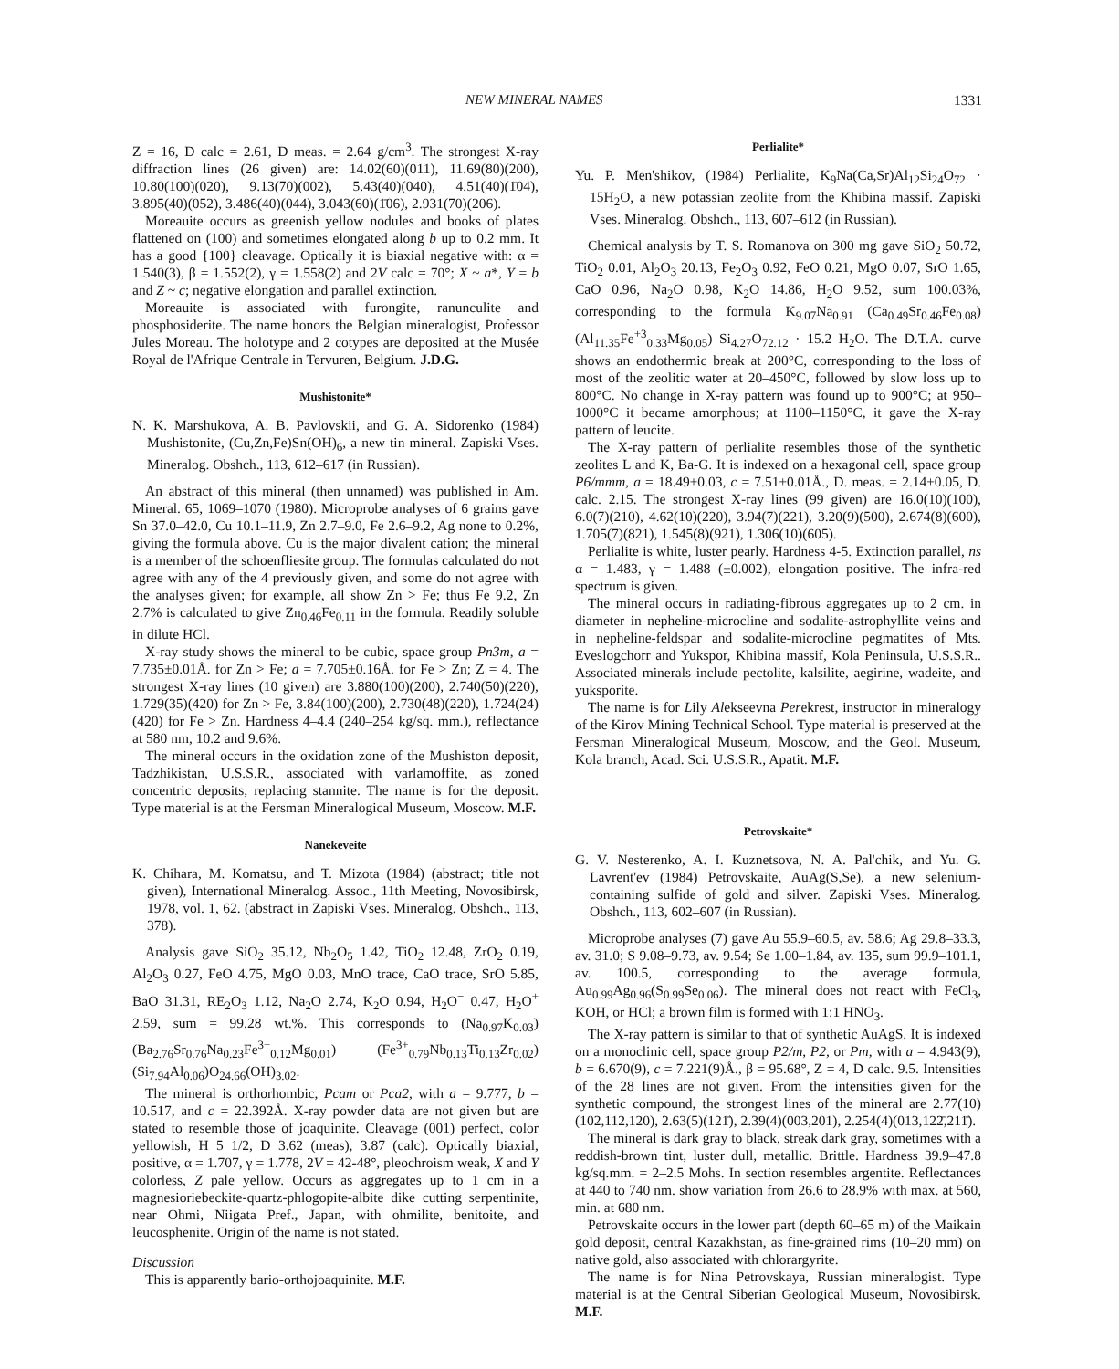NEW MINERAL NAMES 1331
Z = 16, D calc = 2.61, D meas. = 2.64 g/cm<sup>3</sup>. The strongest X-ray diffraction lines (26 given) are: 14.02(60)(011), 11.69(80)(200), 10.80(100)(020), 9.13(70)(002), 5.43(40)(040), 4.51(40)(1̄04), 3.895(40)(052), 3.486(40)(044), 3.043(60)(1̄06), 2.931(70)(206).
Moreauite occurs as greenish yellow nodules and books of plates flattened on (100) and sometimes elongated along b up to 0.2 mm. It has a good {100} cleavage. Optically it is biaxial negative with: α = 1.540(3), β = 1.552(2), γ = 1.558(2) and 2V calc = 70°; X ~ a*, Y = b and Z ~ c; negative elongation and parallel extinction.
Moreauite is associated with furongite, ranunculite and phosphosiderite. The name honors the Belgian mineralogist, Professor Jules Moreau. The holotype and 2 cotypes are deposited at the Musée Royal de l'Afrique Centrale in Tervuren, Belgium. J.D.G.
Mushistonite*
N. K. Marshukova, A. B. Pavlovskii, and G. A. Sidorenko (1984) Mushistonite, (Cu,Zn,Fe)Sn(OH)<sub>6</sub>, a new tin mineral. Zapiski Vses. Mineralog. Obshch., 113, 612–617 (in Russian).
An abstract of this mineral (then unnamed) was published in Am. Mineral. 65, 1069–1070 (1980). Microprobe analyses of 6 grains gave Sn 37.0–42.0, Cu 10.1–11.9, Zn 2.7–9.0, Fe 2.6–9.2, Ag none to 0.2%, giving the formula above. Cu is the major divalent cation; the mineral is a member of the schoenfliesite group. The formulas calculated do not agree with any of the 4 previously given, and some do not agree with the analyses given; for example, all show Zn > Fe; thus Fe 9.2, Zn 2.7% is calculated to give Zn<sub>0.46</sub>Fe<sub>0.11</sub> in the formula. Readily soluble in dilute HCl.
X-ray study shows the mineral to be cubic, space group Pn3m, a = 7.735±0.01Å. for Zn > Fe; a = 7.705±0.16Å. for Fe > Zn; Z = 4. The strongest X-ray lines (10 given) are 3.880(100)(200), 2.740(50)(220), 1.729(35)(420) for Zn > Fe, 3.84(100)(200), 2.730(48)(220), 1.724(24)(420) for Fe > Zn. Hardness 4–4.4 (240–254 kg/sq. mm.), reflectance at 580 nm, 10.2 and 9.6%.
The mineral occurs in the oxidation zone of the Mushiston deposit, Tadzhikistan, U.S.S.R., associated with varlamoffite, as zoned concentric deposits, replacing stannite. The name is for the deposit. Type material is at the Fersman Mineralogical Museum, Moscow. M.F.
Nanekeveite
K. Chihara, M. Komatsu, and T. Mizota (1984) (abstract; title not given), International Mineralog. Assoc., 11th Meeting, Novosibirsk, 1978, vol. 1, 62. (abstract in Zapiski Vses. Mineralog. Obshch., 113, 378).
Analysis gave SiO<sub>2</sub> 35.12, Nb<sub>2</sub>O<sub>5</sub> 1.42, TiO<sub>2</sub> 12.48, ZrO<sub>2</sub> 0.19, Al<sub>2</sub>O<sub>3</sub> 0.27, FeO 4.75, MgO 0.03, MnO trace, CaO trace, SrO 5.85, BaO 31.31, RE<sub>2</sub>O<sub>3</sub> 1.12, Na<sub>2</sub>O 2.74, K<sub>2</sub>O 0.94, H<sub>2</sub>O<sup>−</sup> 0.47, H<sub>2</sub>O<sup>+</sup> 2.59, sum = 99.28 wt.%. This corresponds to (Na<sub>0.97</sub>K<sub>0.03</sub>) (Ba<sub>2.76</sub>Sr<sub>0.76</sub>Na<sub>0.23</sub>Fe<sup>3+</sup><sub>0.12</sub>Mg<sub>0.01</sub>) (Fe<sup>3+</sup><sub>0.79</sub>Nb<sub>0.13</sub>Ti<sub>0.13</sub>Zr<sub>0.02</sub>) (Si<sub>7.94</sub>Al<sub>0.06</sub>)O<sub>24.66</sub>(OH)<sub>3.02</sub>.
The mineral is orthorhombic, Pcam or Pca2, with a = 9.777, b = 10.517, and c = 22.392Å. X-ray powder data are not given but are stated to resemble those of joaquinite. Cleavage (001) perfect, color yellowish, H 5 1/2, D 3.62 (meas), 3.87 (calc). Optically biaxial, positive, α = 1.707, γ = 1.778, 2V = 42-48°, pleochroism weak, X and Y colorless, Z pale yellow. Occurs as aggregates up to 1 cm in a magnesioriebeckite-quartz-phlogopite-albite dike cutting serpentinite, near Ohmi, Niigata Pref., Japan, with ohmilite, benitoite, and leucosphenite. Origin of the name is not stated.
Discussion
This is apparently bario-orthojoaquinite. M.F.
Perlialite*
Yu. P. Men'shikov, (1984) Perlialite, K<sub>9</sub>Na(Ca,Sr)Al<sub>12</sub>Si<sub>24</sub>O<sub>72</sub> · 15H<sub>2</sub>O, a new potassian zeolite from the Khibina massif. Zapiski Vses. Mineralog. Obshch., 113, 607–612 (in Russian).
Chemical analysis by T. S. Romanova on 300 mg gave SiO<sub>2</sub> 50.72, TiO<sub>2</sub> 0.01, Al<sub>2</sub>O<sub>3</sub> 20.13, Fe<sub>2</sub>O<sub>3</sub> 0.92, FeO 0.21, MgO 0.07, SrO 1.65, CaO 0.96, Na<sub>2</sub>O 0.98, K<sub>2</sub>O 14.86, H<sub>2</sub>O 9.52, sum 100.03%, corresponding to the formula K<sub>9.07</sub>Na<sub>0.91</sub> (Ca<sub>0.49</sub>Sr<sub>0.46</sub>Fe<sub>0.08</sub>) (Al<sub>11.35</sub>Fe<sup>+3</sup><sub>0.33</sub>Mg<sub>0.05</sub>) Si<sub>4.27</sub>O<sub>72.12</sub> · 15.2 H<sub>2</sub>O. The D.T.A. curve shows an endothermic break at 200°C, corresponding to the loss of most of the zeolitic water at 20–450°C, followed by slow loss up to 800°C. No change in X-ray pattern was found up to 900°C; at 950–1000°C it became amorphous; at 1100–1150°C, it gave the X-ray pattern of leucite.
The X-ray pattern of perlialite resembles those of the synthetic zeolites L and K, Ba-G. It is indexed on a hexagonal cell, space group P6/mmm, a = 18.49±0.03, c = 7.51±0.01Å., D. meas. = 2.14±0.05, D. calc. 2.15. The strongest X-ray lines (99 given) are 16.0(10)(100), 6.0(7)(210), 4.62(10)(220), 3.94(7)(221), 3.20(9)(500), 2.674(8)(600), 1.705(7)(821), 1.545(8)(921), 1.306(10)(605).
Perlialite is white, luster pearly. Hardness 4-5. Extinction parallel, ns α = 1.483, γ = 1.488 (±0.002), elongation positive. The infra-red spectrum is given.
The mineral occurs in radiating-fibrous aggregates up to 2 cm. in diameter in nepheline-microcline and sodalite-astrophyllite veins and in nepheline-feldspar and sodalite-microcline pegmatites of Mts. Eveslogchorr and Yukspor, Khibina massif, Kola Peninsula, U.S.S.R.. Associated minerals include pectolite, kalsilite, aegirine, wadeite, and yuksporite.
The name is for Lily Alekseevna Perekrest, instructor in mineralogy of the Kirov Mining Technical School. Type material is preserved at the Fersman Mineralogical Museum, Moscow, and the Geol. Museum, Kola branch, Acad. Sci. U.S.S.R., Apatit. M.F.
Petrovskaite*
G. V. Nesterenko, A. I. Kuznetsova, N. A. Pal'chik, and Yu. G. Lavrent'ev (1984) Petrovskaite, AuAg(S,Se), a new selenium-containing sulfide of gold and silver. Zapiski Vses. Mineralog. Obshch., 113, 602–607 (in Russian).
Microprobe analyses (7) gave Au 55.9–60.5, av. 58.6; Ag 29.8–33.3, av. 31.0; S 9.08–9.73, av. 9.54; Se 1.00–1.84, av. 135, sum 99.9–101.1, av. 100.5, corresponding to the average formula, Au<sub>0.99</sub>Ag<sub>0.96</sub>(S<sub>0.99</sub>Se<sub>0.06</sub>). The mineral does not react with FeCl<sub>3</sub>, KOH, or HCl; a brown film is formed with 1:1 HNO<sub>3</sub>.
The X-ray pattern is similar to that of synthetic AuAgS. It is indexed on a monoclinic cell, space group P2/m, P2, or Pm, with a = 4.943(9), b = 6.670(9), c = 7.221(9)Å., β = 95.68°, Z = 4, D calc. 9.5. Intensities of the 28 lines are not given. From the intensities given for the synthetic compound, the strongest lines of the mineral are 2.77(10)(102,112,120), 2.63(5)(121̄), 2.39(4)(003,201), 2.254(4)(013,122̄,211̄).
The mineral is dark gray to black, streak dark gray, sometimes with a reddish-brown tint, luster dull, metallic. Brittle. Hardness 39.9–47.8 kg/sq.mm. = 2–2.5 Mohs. In section resembles argentite. Reflectances at 440 to 740 nm. show variation from 26.6 to 28.9% with max. at 560, min. at 680 nm.
Petrovskaite occurs in the lower part (depth 60–65 m) of the Maikain gold deposit, central Kazakhstan, as fine-grained rims (10–20 mm) on native gold, also associated with chlorargyrite.
The name is for Nina Petrovskaya, Russian mineralogist. Type material is at the Central Siberian Geological Museum, Novosibirsk. M.F.